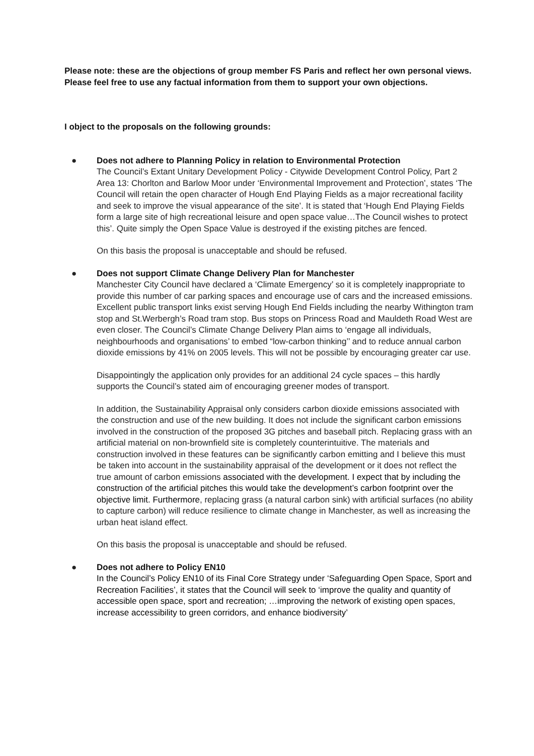Please note: these are the objections of group member FS Paris and reflect her own personal views. Please feel free to use any factual information from them to support your own objections.
I object to the proposals on the following grounds:
●
Does not adhere to Planning Policy in relation to Environmental Protection
The Council’s Extant Unitary Development Policy - Citywide Development Control Policy, Part 2 Area 13: Chorlton and Barlow Moor under ‘Environmental Improvement and Protection’, states ‘The Council will retain the open character of Hough End Playing Fields as a major recreational facility and seek to improve the visual appearance of the site’. It is stated that ‘Hough End Playing Fields form a large site of high recreational leisure and open space value…The Council wishes to protect this’. Quite simply the Open Space Value is destroyed if the existing pitches are fenced.
On this basis the proposal is unacceptable and should be refused.
●
Does not support Climate Change Delivery Plan for Manchester
Manchester City Council have declared a ‘Climate Emergency’ so it is completely inappropriate to provide this number of car parking spaces and encourage use of cars and the increased emissions. Excellent public transport links exist serving Hough End Fields including the nearby Withington tram stop and St.Werbergh’s Road tram stop. Bus stops on Princess Road and Mauldeth Road West are even closer. The Council’s Climate Change Delivery Plan aims to ‘engage all individuals, neighbourhoods and organisations’ to embed “low-carbon thinking’’ and to reduce annual carbon dioxide emissions by 41% on 2005 levels. This will not be possible by encouraging greater car use.
Disappointingly the application only provides for an additional 24 cycle spaces – this hardly supports the Council’s stated aim of encouraging greener modes of transport.
In addition, the Sustainability Appraisal only considers carbon dioxide emissions associated with the construction and use of the new building. It does not include the significant carbon emissions involved in the construction of the proposed 3G pitches and baseball pitch. Replacing grass with an artificial material on non-brownfield site is completely counterintuitive. The materials and construction involved in these features can be significantly carbon emitting and I believe this must be taken into account in the sustainability appraisal of the development or it does not reflect the true amount of carbon emissions associated with the development. I expect that by including the construction of the artificial pitches this would take the development’s carbon footprint over the objective limit. Furthermore, replacing grass (a natural carbon sink) with artificial surfaces (no ability to capture carbon) will reduce resilience to climate change in Manchester, as well as increasing the urban heat island effect.
On this basis the proposal is unacceptable and should be refused.
●
Does not adhere to Policy EN10
In the Council’s Policy EN10 of its Final Core Strategy under ‘Safeguarding Open Space, Sport and Recreation Facilities’, it states that the Council will seek to ‘improve the quality and quantity of accessible open space, sport and recreation; …improving the network of existing open spaces, increase accessibility to green corridors, and enhance biodiversity’